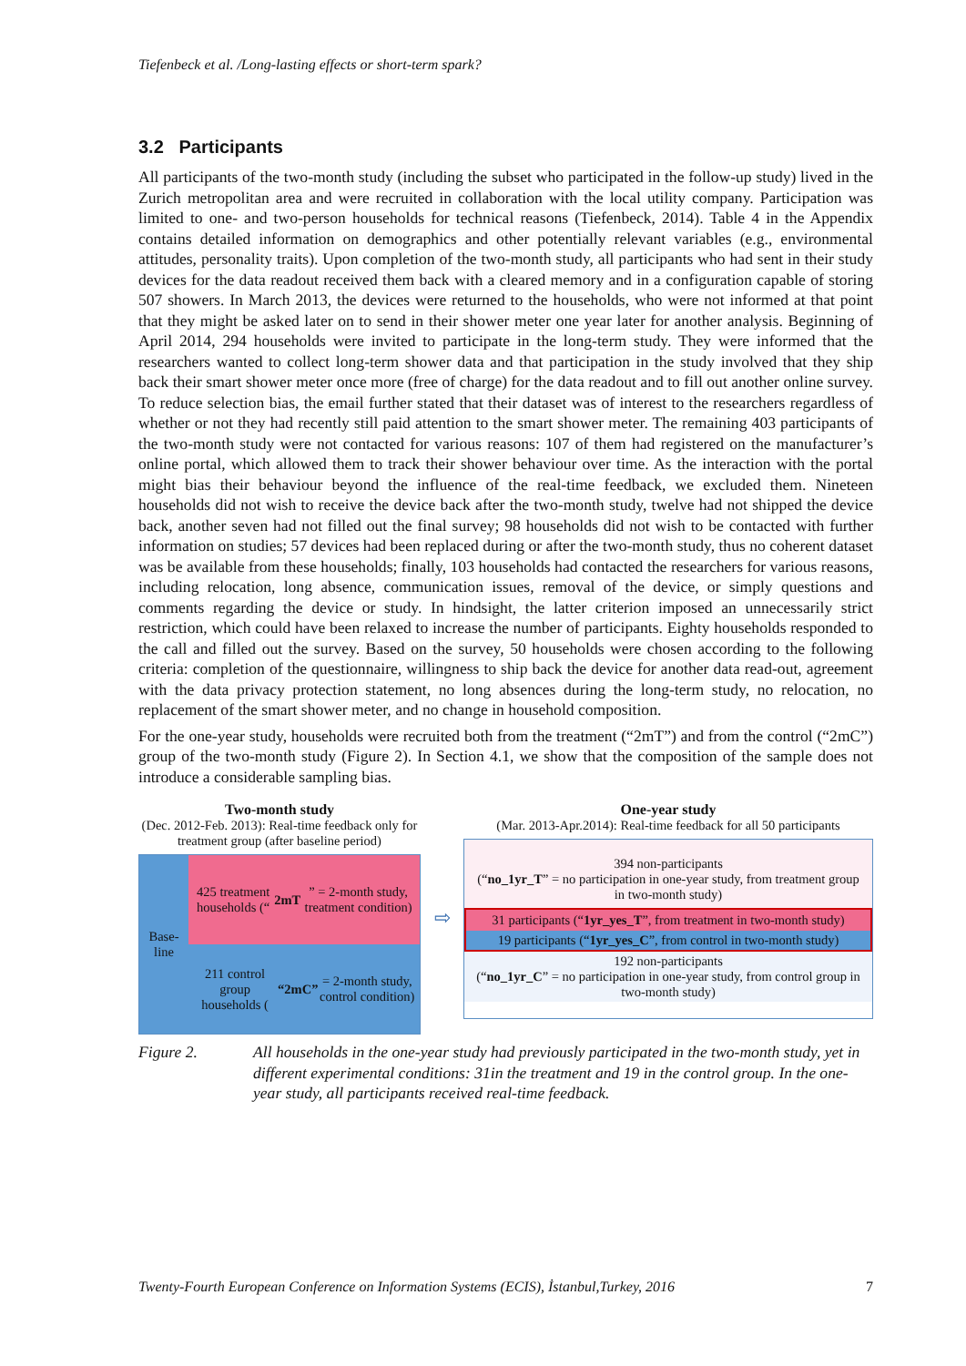Tiefenbeck et al. /Long-lasting effects or short-term spark?
3.2 Participants
All participants of the two-month study (including the subset who participated in the follow-up study) lived in the Zurich metropolitan area and were recruited in collaboration with the local utility company. Participation was limited to one- and two-person households for technical reasons (Tiefenbeck, 2014). Table 4 in the Appendix contains detailed information on demographics and other potentially relevant variables (e.g., environmental attitudes, personality traits). Upon completion of the two-month study, all participants who had sent in their study devices for the data readout received them back with a cleared memory and in a configuration capable of storing 507 showers. In March 2013, the devices were returned to the households, who were not informed at that point that they might be asked later on to send in their shower meter one year later for another analysis. Beginning of April 2014, 294 households were invited to participate in the long-term study. They were informed that the researchers wanted to collect long-term shower data and that participation in the study involved that they ship back their smart shower meter once more (free of charge) for the data readout and to fill out another online survey. To reduce selection bias, the email further stated that their dataset was of interest to the researchers regardless of whether or not they had recently still paid attention to the smart shower meter. The remaining 403 participants of the two-month study were not contacted for various reasons: 107 of them had registered on the manufacturer’s online portal, which allowed them to track their shower behaviour over time. As the interaction with the portal might bias their behaviour beyond the influence of the real-time feedback, we excluded them. Nineteen households did not wish to receive the device back after the two-month study, twelve had not shipped the device back, another seven had not filled out the final survey; 98 households did not wish to be contacted with further information on studies; 57 devices had been replaced during or after the two-month study, thus no coherent dataset was be available from these households; finally, 103 households had contacted the researchers for various reasons, including relocation, long absence, communication issues, removal of the device, or simply questions and comments regarding the device or study. In hindsight, the latter criterion imposed an unnecessarily strict restriction, which could have been relaxed to increase the number of participants. Eighty households responded to the call and filled out the survey. Based on the survey, 50 households were chosen according to the following criteria: completion of the questionnaire, willingness to ship back the device for another data read-out, agreement with the data privacy protection statement, no long absences during the long-term study, no relocation, no replacement of the smart shower meter, and no change in household composition.
For the one-year study, households were recruited both from the treatment (“2mT”) and from the control (“2mC”) group of the two-month study (Figure 2). In Section 4.1, we show that the composition of the sample does not introduce a considerable sampling bias.
Two-month study
(Dec. 2012-Feb. 2013): Real-time feedback only for treatment group (after baseline period)
Base-
line
425 treatment households (“2mT” = 2-month study, treatment condition)
211 control group households (“2mC” = 2-month study, control condition)
⇨
One-year study
(Mar. 2013-Apr.2014): Real-time feedback for all 50 participants
394 non-participants
(“no_1yr_T” = no participation in one-year study, from treatment group in two-month study)
31 participants (“1yr_yes_T”, from treatment in two-month study)
19 participants (“1yr_yes_C”, from control in two-month study)
192 non-participants
(“no_1yr_C” = no participation in one-year study, from control group in two-month study)
Figure 2. All households in the one-year study had previously participated in the two-month study, yet in different experimental conditions: 31in the treatment and 19 in the control group. In the one-year study, all participants received real-time feedback.
Twenty-Fourth European Conference on Information Systems (ECIS), İstanbul,Turkey, 2016 7